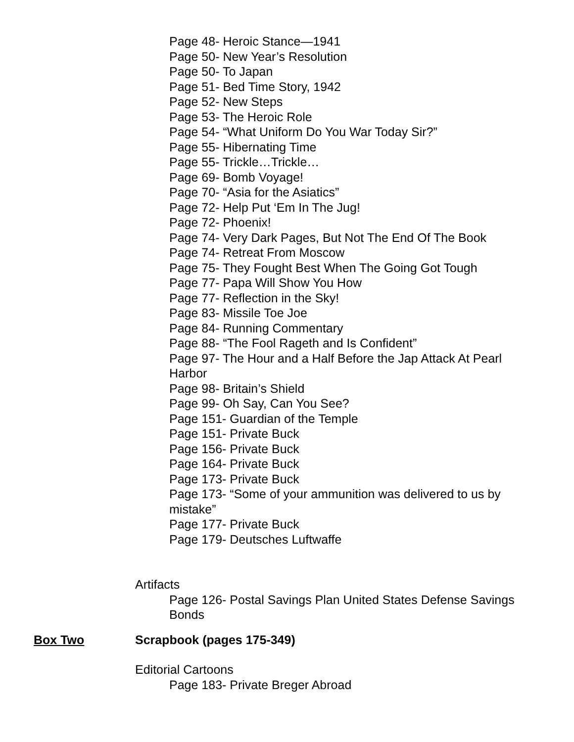Page 48- Heroic Stance—1941
Page 50- New Year’s Resolution
Page 50- To Japan
Page 51- Bed Time Story, 1942
Page 52- New Steps
Page 53- The Heroic Role
Page 54- “What Uniform Do You War Today Sir?”
Page 55- Hibernating Time
Page 55- Trickle…Trickle…
Page 69- Bomb Voyage!
Page 70- “Asia for the Asiatics”
Page 72- Help Put ‘Em In The Jug!
Page 72- Phoenix!
Page 74- Very Dark Pages, But Not The End Of The Book
Page 74- Retreat From Moscow
Page 75- They Fought Best When The Going Got Tough
Page 77- Papa Will Show You How
Page 77- Reflection in the Sky!
Page 83- Missile Toe Joe
Page 84- Running Commentary
Page 88- “The Fool Rageth and Is Confident”
Page 97- The Hour and a Half Before the Jap Attack At Pearl Harbor
Page 98- Britain’s Shield
Page 99- Oh Say, Can You See?
Page 151- Guardian of the Temple
Page 151- Private Buck
Page 156- Private Buck
Page 164- Private Buck
Page 173- Private Buck
Page 173- “Some of your ammunition was delivered to us by mistake”
Page 177- Private Buck
Page 179- Deutsches Luftwaffe
Artifacts
Page 126- Postal Savings Plan United States Defense Savings Bonds
Box Two Scrapbook (pages 175-349)
Editorial Cartoons
Page 183- Private Breger Abroad